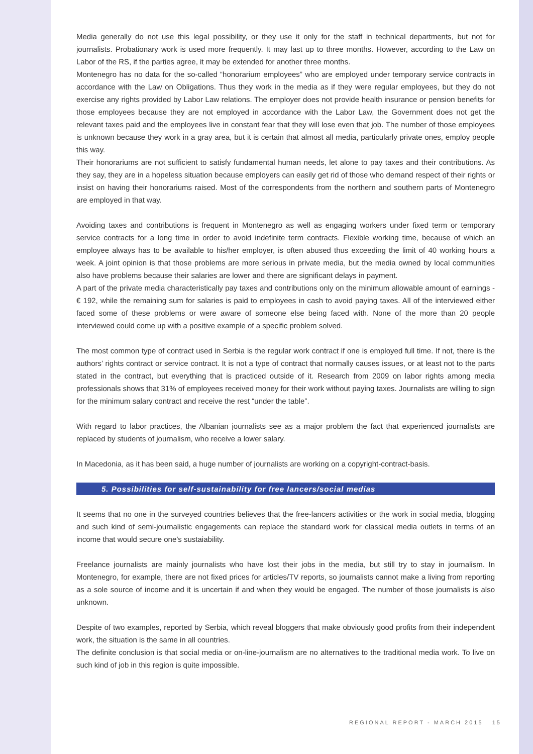Media generally do not use this legal possibility, or they use it only for the staff in technical departments, but not for journalists. Probationary work is used more frequently. It may last up to three months. However, according to the Law on Labor of the RS, if the parties agree, it may be extended for another three months.
Montenegro has no data for the so-called “honorarium employees” who are employed under temporary service contracts in accordance with the Law on Obligations. Thus they work in the media as if they were regular employees, but they do not exercise any rights provided by Labor Law relations. The employer does not provide health insurance or pension benefits for those employees because they are not employed in accordance with the Labor Law, the Government does not get the relevant taxes paid and the employees live in constant fear that they will lose even that job. The number of those employees is unknown because they work in a gray area, but it is certain that almost all media, particularly private ones, employ people this way.
Their honorariums are not sufficient to satisfy fundamental human needs, let alone to pay taxes and their contributions. As they say, they are in a hopeless situation because employers can easily get rid of those who demand respect of their rights or insist on having their honorariums raised. Most of the correspondents from the northern and southern parts of Montenegro are employed in that way.
Avoiding taxes and contributions is frequent in Montenegro as well as engaging workers under fixed term or temporary service contracts for a long time in order to avoid indefinite term contracts. Flexible working time, because of which an employee always has to be available to his/her employer, is often abused thus exceeding the limit of 40 working hours a week. A joint opinion is that those problems are more serious in private media, but the media owned by local communities also have problems because their salaries are lower and there are significant delays in payment.
A part of the private media characteristically pay taxes and contributions only on the minimum allowable amount of earnings - € 192, while the remaining sum for salaries is paid to employees in cash to avoid paying taxes. All of the interviewed either faced some of these problems or were aware of someone else being faced with. None of the more than 20 people interviewed could come up with a positive example of a specific problem solved.
The most common type of contract used in Serbia is the regular work contract if one is employed full time. If not, there is the authors’ rights contract or service contract. It is not a type of contract that normally causes issues, or at least not to the parts stated in the contract, but everything that is practiced outside of it. Research from 2009 on labor rights among media professionals shows that 31% of employees received money for their work without paying taxes. Journalists are willing to sign for the minimum salary contract and receive the rest “under the table”.
With regard to labor practices, the Albanian journalists see as a major problem the fact that experienced journalists are replaced by students of journalism, who receive a lower salary.
In Macedonia, as it has been said, a huge number of journalists are working on a copyright-contract-basis.
5. Possibilities for self-sustainability for free lancers/social medias
It seems that no one in the surveyed countries believes that the free-lancers activities or the work in social media, blogging and such kind of semi-journalistic engagements can replace the standard work for classical media outlets in terms of an income that would secure one’s sustaiability.
Freelance journalists are mainly journalists who have lost their jobs in the media, but still try to stay in journalism. In Montenegro, for example, there are not fixed prices for articles/TV reports, so journalists cannot make a living from reporting as a sole source of income and it is uncertain if and when they would be engaged. The number of those journalists is also unknown.
Despite of two examples, reported by Serbia, which reveal bloggers that make obviously good profits from their independent work, the situation is the same in all countries.
The definite conclusion is that social media or on-line-journalism are no alternatives to the traditional media work. To live on such kind of job in this region is quite impossible.
REGIONAL REPORT - MARCH 2015 15